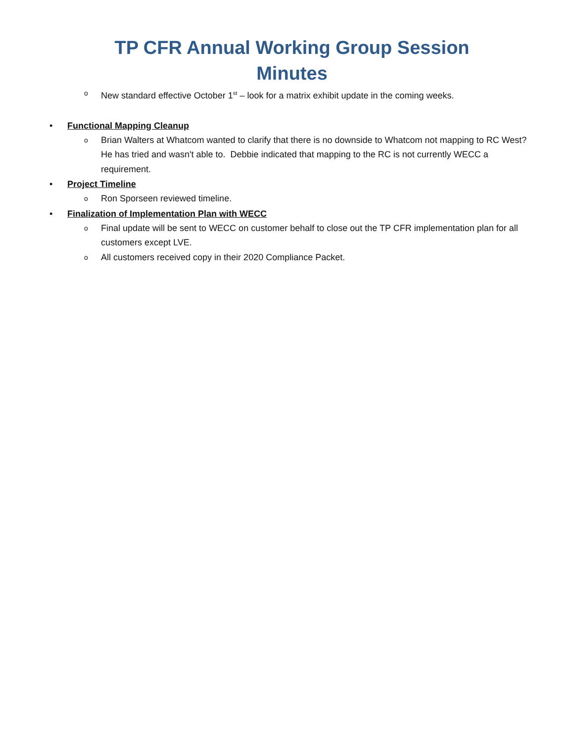TP CFR Annual Working Group Session
Minutes
o New standard effective October 1<sup>st</sup> – look for a matrix exhibit update in the coming weeks.
• Functional Mapping Cleanup
o Brian Walters at Whatcom wanted to clarify that there is no downside to Whatcom not mapping to RC West? He has tried and wasn't able to. Debbie indicated that mapping to the RC is not currently WECC a requirement.
• Project Timeline
o Ron Sporseen reviewed timeline.
• Finalization of Implementation Plan with WECC
o Final update will be sent to WECC on customer behalf to close out the TP CFR implementation plan for all customers except LVE.
o All customers received copy in their 2020 Compliance Packet.